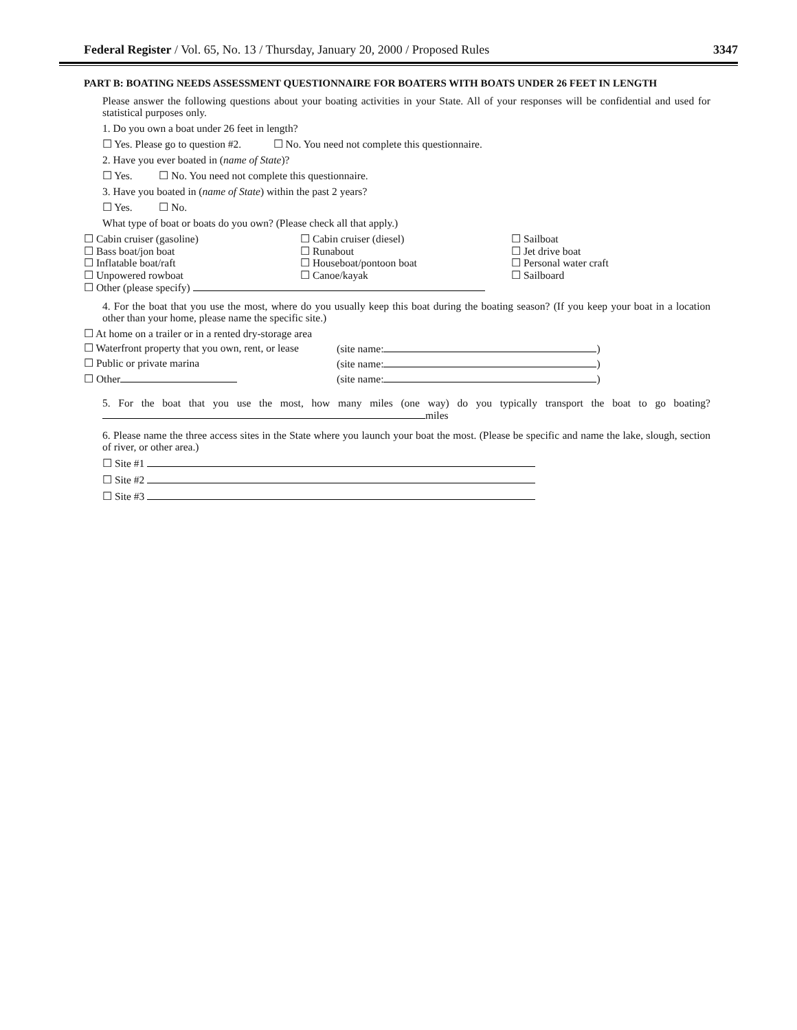Federal Register / Vol. 65, No. 13 / Thursday, January 20, 2000 / Proposed Rules 3347
PART B: BOATING NEEDS ASSESSMENT QUESTIONNAIRE FOR BOATERS WITH BOATS UNDER 26 FEET IN LENGTH
Please answer the following questions about your boating activities in your State. All of your responses will be confidential and used for statistical purposes only.
1. Do you own a boat under 26 feet in length?
☐ Yes. Please go to question #2. ☐ No. You need not complete this questionnaire.
2. Have you ever boated in (name of State)?
☐ Yes. ☐ No. You need not complete this questionnaire.
3. Have you boated in (name of State) within the past 2 years?
☐ Yes. ☐ No.
What type of boat or boats do you own? (Please check all that apply.)
☐ Cabin cruiser (gasoline)
☐ Cabin cruiser (diesel)
☐ Sailboat
☐ Bass boat/jon boat
☐ Runabout
☐ Jet drive boat
☐ Inflatable boat/raft
☐ Houseboat/pontoon boat
☐ Personal water craft
☐ Unpowered rowboat
☐ Canoe/kayak
☐ Sailboard
☐ Other (please specify)
4. For the boat that you use the most, where do you usually keep this boat during the boating season? (If you keep your boat in a location other than your home, please name the specific site.)
☐ At home on a trailer or in a rented dry-storage area
☐ Waterfront property that you own, rent, or lease
(site name: )
☐ Public or private marina
(site name: )
☐ Other
(site name: )
5. For the boat that you use the most, how many miles (one way) do you typically transport the boat to go boating? miles
6. Please name the three access sites in the State where you launch your boat the most. (Please be specific and name the lake, slough, section of river, or other area.)
☐ Site #1
☐ Site #2
☐ Site #3